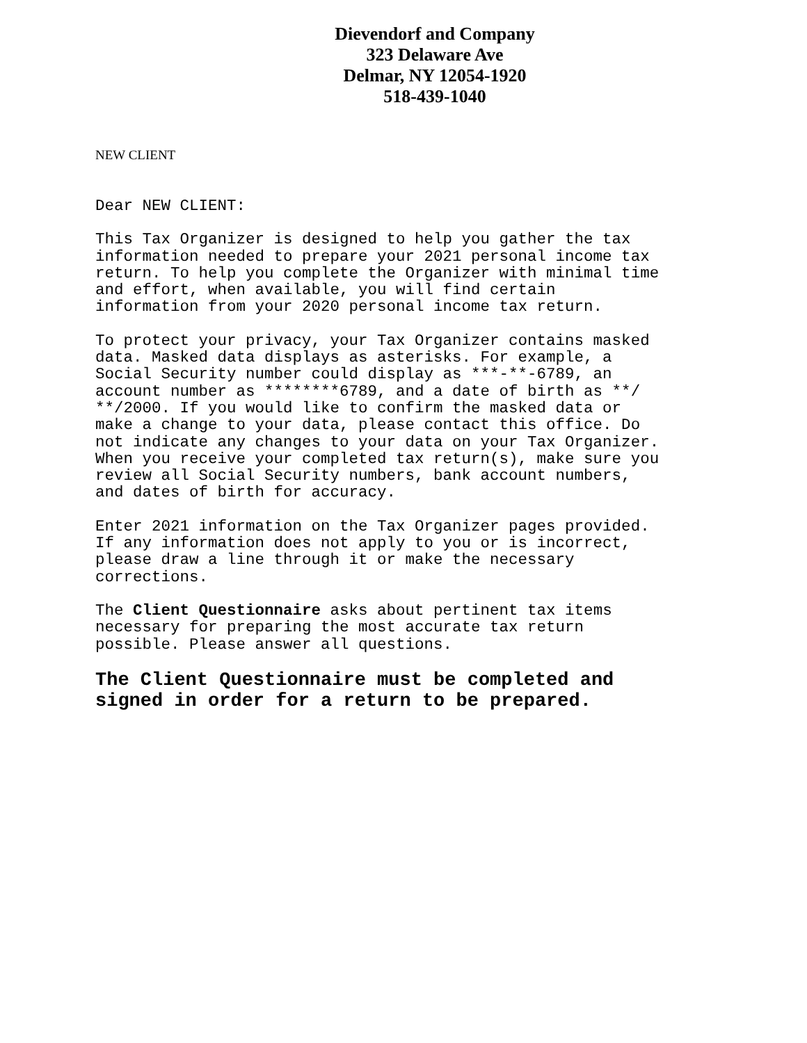Dievendorf and Company
323 Delaware Ave
Delmar, NY 12054-1920
518-439-1040
NEW CLIENT
Dear NEW CLIENT:
This Tax Organizer is designed to help you gather the tax information needed to prepare your 2021 personal income tax return. To help you complete the Organizer with minimal time and effort, when available, you will find certain information from your 2020 personal income tax return.
To protect your privacy, your Tax Organizer contains masked data. Masked data displays as asterisks. For example, a Social Security number could display as ***-**-6789, an account number as ********6789, and a date of birth as **/ **/2000. If you would like to confirm the masked data or make a change to your data, please contact this office. Do not indicate any changes to your data on your Tax Organizer. When you receive your completed tax return(s), make sure you review all Social Security numbers, bank account numbers, and dates of birth for accuracy.
Enter 2021 information on the Tax Organizer pages provided. If any information does not apply to you or is incorrect, please draw a line through it or make the necessary corrections.
The Client Questionnaire asks about pertinent tax items necessary for preparing the most accurate tax return possible. Please answer all questions.
The Client Questionnaire must be completed and signed in order for a return to be prepared.